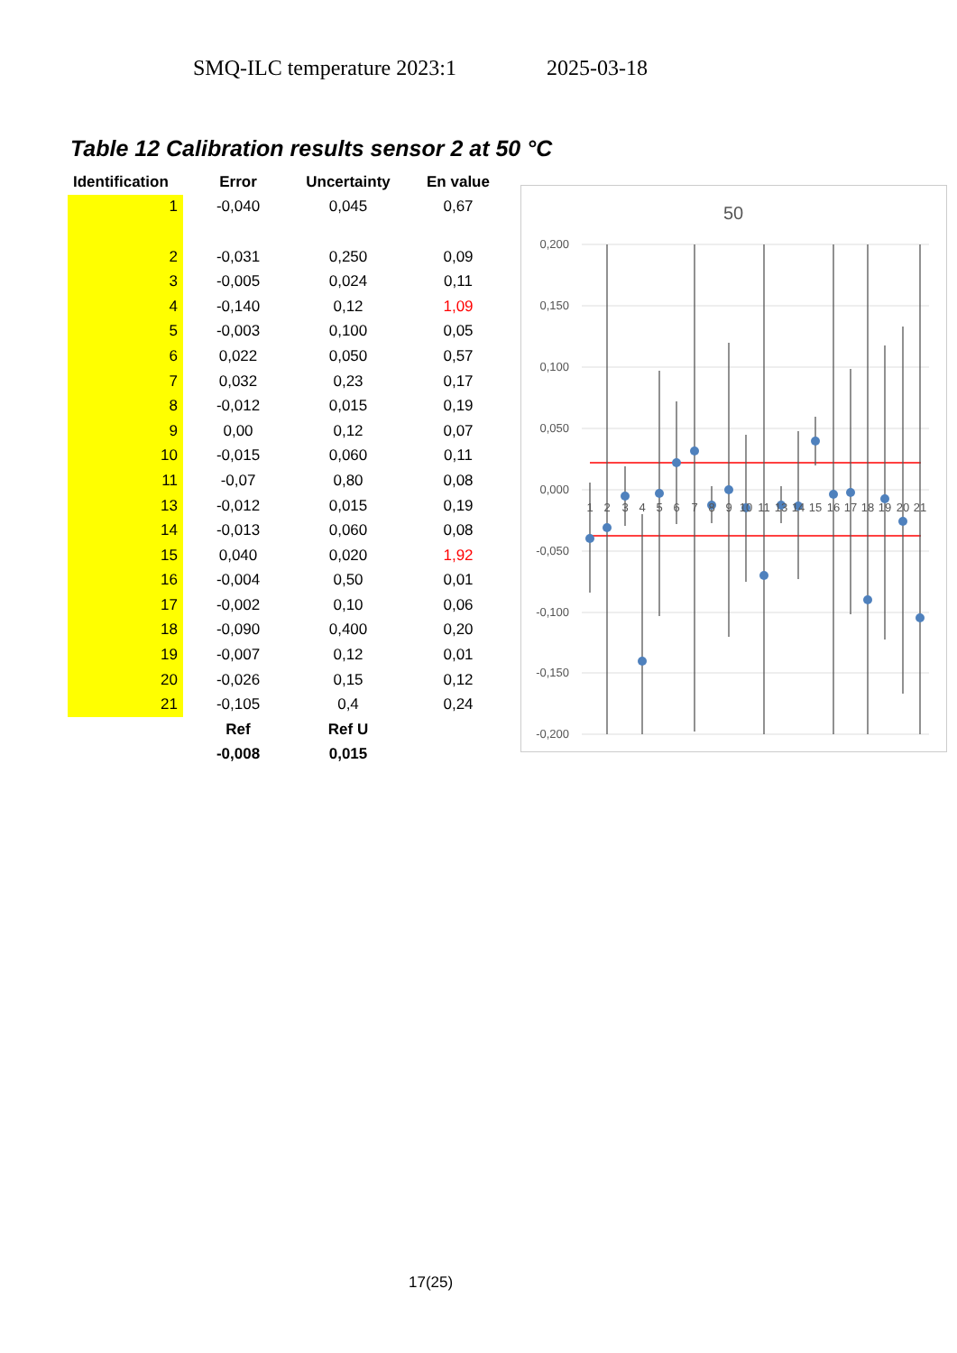SMQ-ILC temperature 2023:1 2025-03-18
Table 12 Calibration results sensor 2 at 50 °C
| Identification | Error | Uncertainty | En value |
| --- | --- | --- | --- |
| 1 | -0,040 | 0,045 | 0,67 |
| 2 | -0,031 | 0,250 | 0,09 |
| 3 | -0,005 | 0,024 | 0,11 |
| 4 | -0,140 | 0,12 | 1,09 |
| 5 | -0,003 | 0,100 | 0,05 |
| 6 | 0,022 | 0,050 | 0,57 |
| 7 | 0,032 | 0,23 | 0,17 |
| 8 | -0,012 | 0,015 | 0,19 |
| 9 | 0,00 | 0,12 | 0,07 |
| 10 | -0,015 | 0,060 | 0,11 |
| 11 | -0,07 | 0,80 | 0,08 |
| 13 | -0,012 | 0,015 | 0,19 |
| 14 | -0,013 | 0,060 | 0,08 |
| 15 | 0,040 | 0,020 | 1,92 |
| 16 | -0,004 | 0,50 | 0,01 |
| 17 | -0,002 | 0,10 | 0,06 |
| 18 | -0,090 | 0,400 | 0,20 |
| 19 | -0,007 | 0,12 | 0,01 |
| 20 | -0,026 | 0,15 | 0,12 |
| 21 | -0,105 | 0,4 | 0,24 |
| | Ref | Ref U | |
| | -0,008 | 0,015 | |
50
0,200
0,150
0,100
0,050
0,000
-0,050
-0,100
-0,150
-0,200
1
2
3
4
5
6
7
8
9
10
11
13
14
15
16
17
18
19
20
21
17(25)